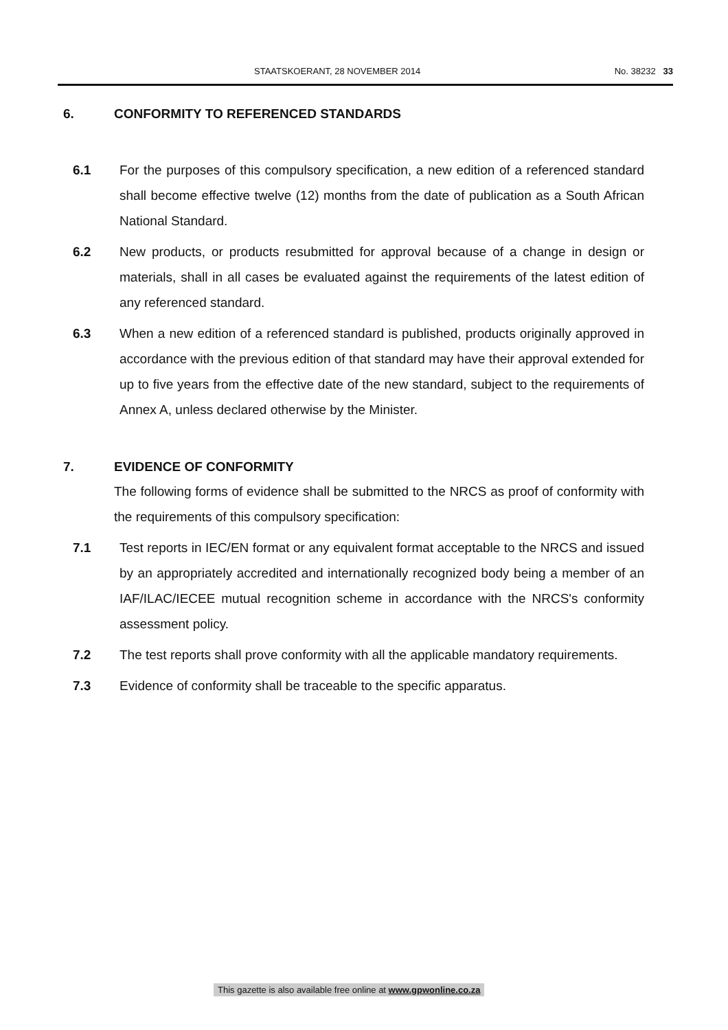STAATSKOERANT, 28 NOVEMBER 2014 No. 38232 33
6. CONFORMITY TO REFERENCED STANDARDS
6.1 For the purposes of this compulsory specification, a new edition of a referenced standard shall become effective twelve (12) months from the date of publication as a South African National Standard.
6.2 New products, or products resubmitted for approval because of a change in design or materials, shall in all cases be evaluated against the requirements of the latest edition of any referenced standard.
6.3 When a new edition of a referenced standard is published, products originally approved in accordance with the previous edition of that standard may have their approval extended for up to five years from the effective date of the new standard, subject to the requirements of Annex A, unless declared otherwise by the Minister.
7. EVIDENCE OF CONFORMITY
The following forms of evidence shall be submitted to the NRCS as proof of conformity with the requirements of this compulsory specification:
7.1 Test reports in IEC/EN format or any equivalent format acceptable to the NRCS and issued by an appropriately accredited and internationally recognized body being a member of an IAF/ILAC/IECEE mutual recognition scheme in accordance with the NRCS's conformity assessment policy.
7.2 The test reports shall prove conformity with all the applicable mandatory requirements.
7.3 Evidence of conformity shall be traceable to the specific apparatus.
This gazette is also available free online at www.gpwonline.co.za